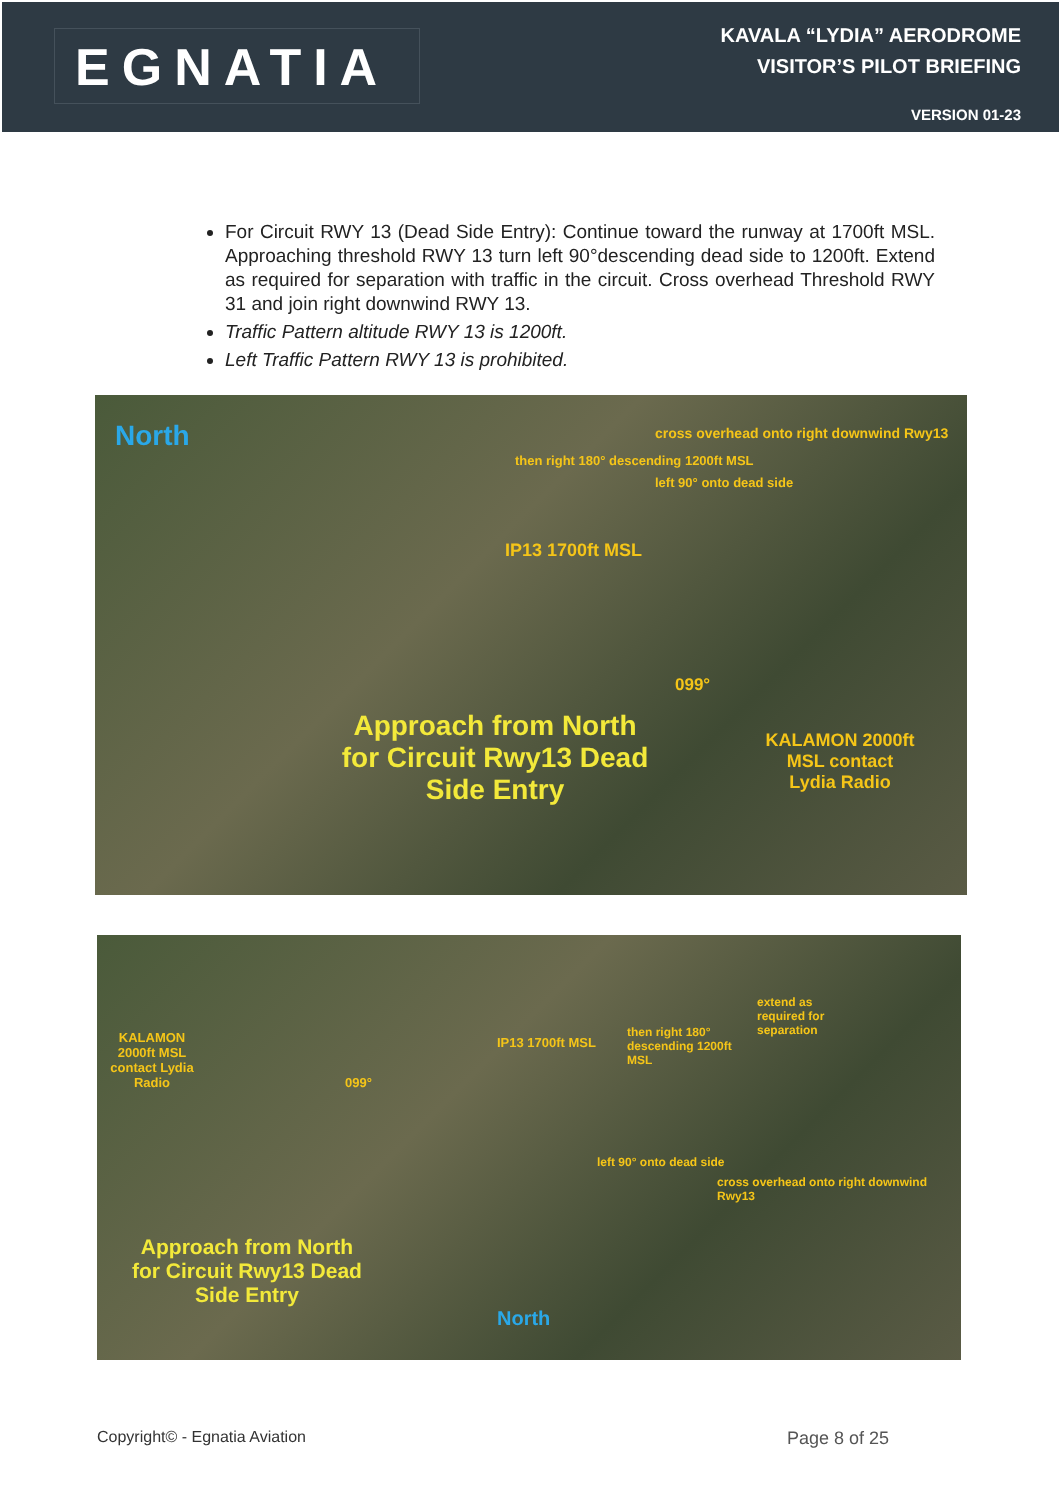EGNATIA
KAVALA “LYDIA” AERODROME
VISITOR’S PILOT BRIEFING
VERSION 01-23
For Circuit RWY 13 (Dead Side Entry): Continue toward the runway at 1700ft MSL. Approaching threshold RWY 13 turn left 90°descending dead side to 1200ft. Extend as required for separation with traffic in the circuit. Cross overhead Threshold RWY 31 and join right downwind RWY 13.
Traffic Pattern altitude RWY 13 is 1200ft.
Left Traffic Pattern RWY 13 is prohibited.
North cross overhead onto right downwind Rwy13
then right 180° descending 1200ft MSL
left 90° onto dead side
IP13 1700ft MSL
099°
Approach from North for Circuit Rwy13 Dead Side Entry KALAMON 2000ft MSL contact Lydia Radio
KALAMON 2000ft MSL contact Lydia Radio
099°
IP13 1700ft MSL
then right 180° descending 1200ft MSL
extend as required for separation
left 90° onto dead side
cross overhead onto right downwind Rwy13
Approach from North for Circuit Rwy13 Dead Side Entry
North
Copyright© - Egnatia Aviation Page 8 of 25